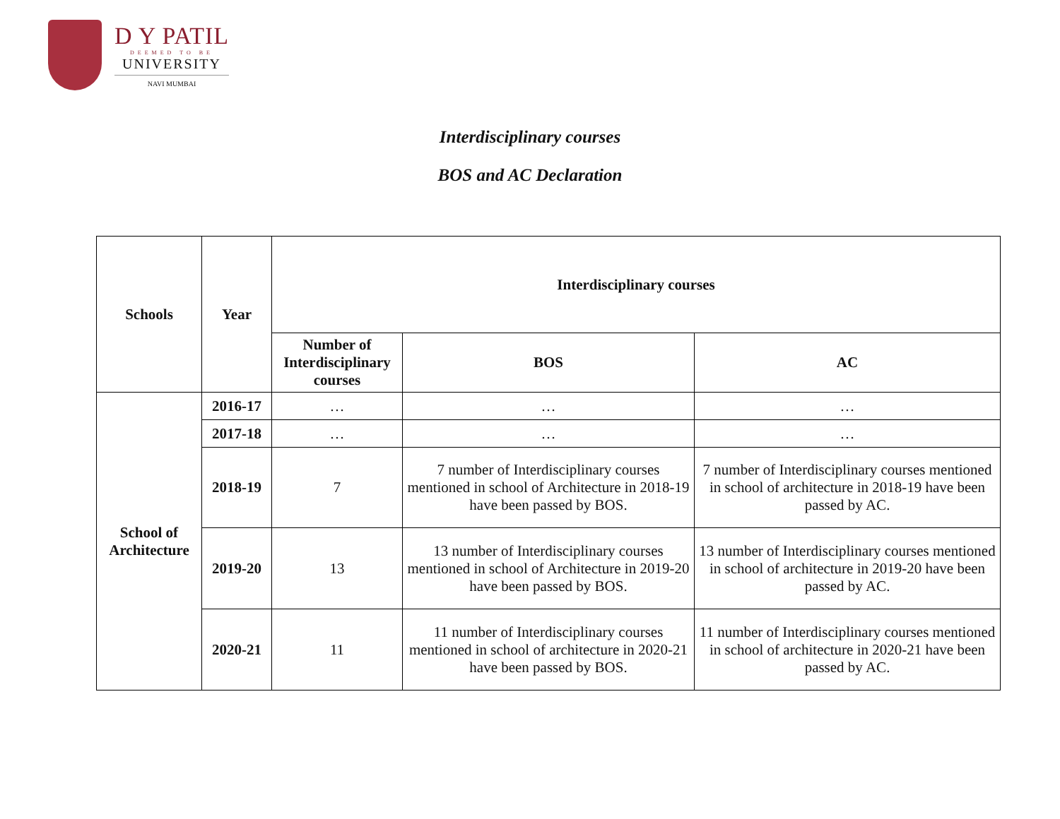D Y PATIL
DEEMED TO BE
UNIVERSITY
NAVI MUMBAI
Interdisciplinary courses
BOS and AC Declaration
| Schools | Year | Interdisciplinary courses | | |
| --- | --- | --- | --- | --- |
| | | Number of Interdisciplinary courses | BOS | AC |
| School of Architecture | 2016-17 | … | … | … |
| | 2017-18 | … | … | … |
| | 2018-19 | 7 | 7 number of Interdisciplinary courses mentioned in school of Architecture in 2018-19 have been passed by BOS. | 7 number of Interdisciplinary courses mentioned in school of architecture in 2018-19 have been passed by AC. |
| | 2019-20 | 13 | 13 number of Interdisciplinary courses mentioned in school of Architecture in 2019-20 have been passed by BOS. | 13 number of Interdisciplinary courses mentioned in school of architecture in 2019-20 have been passed by AC. |
| | 2020-21 | 11 | 11 number of Interdisciplinary courses mentioned in school of architecture in 2020-21 have been passed by BOS. | 11 number of Interdisciplinary courses mentioned in school of architecture in 2020-21 have been passed by AC. |